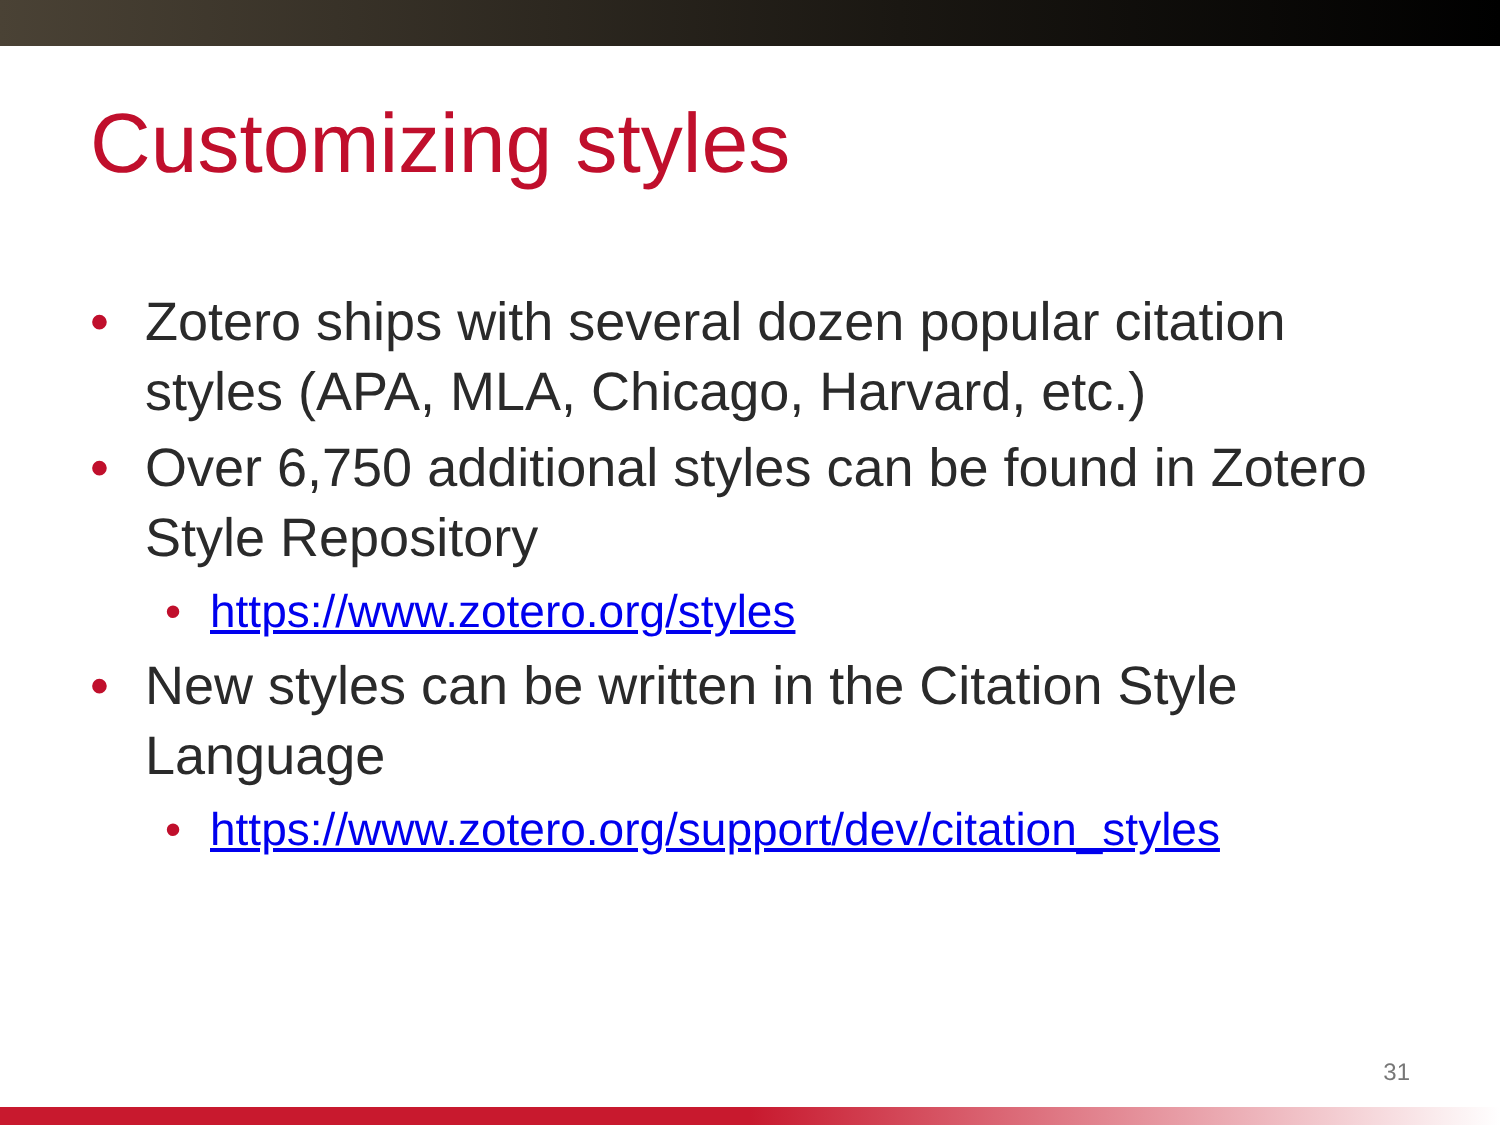Customizing styles
• Zotero ships with several dozen popular citation styles (APA, MLA, Chicago, Harvard, etc.)
• Over 6,750 additional styles can be found in Zotero Style Repository
• https://www.zotero.org/styles
• New styles can be written in the Citation Style Language
• https://www.zotero.org/support/dev/citation_styles
31